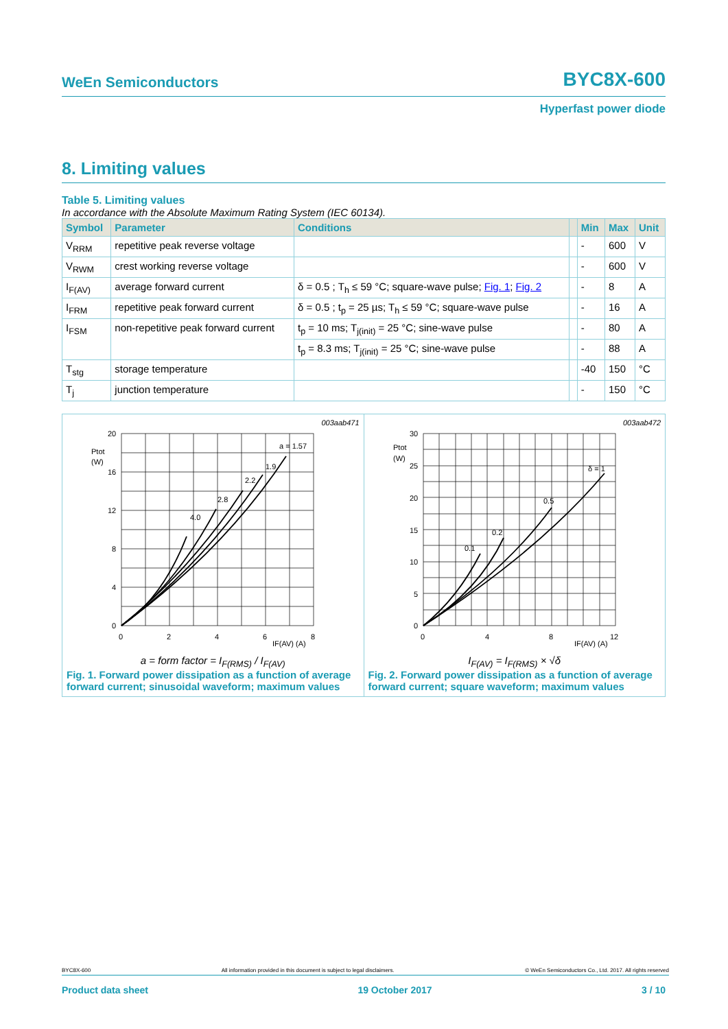WeEn Semiconductors BYC8X-600
Hyperfast power diode
8. Limiting values
Table 5. Limiting values
In accordance with the Absolute Maximum Rating System (IEC 60134).
| Symbol | Parameter | Conditions | | Min | Max | Unit |
| --- | --- | --- | --- | --- | --- | --- |
| V<sub>RRM</sub> | repetitive peak reverse voltage | | | - | 600 | V |
| V<sub>RWM</sub> | crest working reverse voltage | | | - | 600 | V |
| I<sub>F(AV)</sub> | average forward current | δ = 0.5 ; T<sub>h</sub> ≤ 59 °C; square-wave pulse; Fig. 1 ; Fig. 2 | | - | 8 | A |
| I<sub>FRM</sub> | repetitive peak forward current | δ = 0.5 ; t<sub>p</sub> = 25 µs; T<sub>h</sub> ≤ 59 °C; square-wave pulse | | - | 16 | A |
| I<sub>FSM</sub> | non-repetitive peak forward current | t<sub>p</sub> = 10 ms; T<sub>j(init)</sub> = 25 °C; sine-wave pulse | | - | 80 | A |
| | | t<sub>p</sub> = 8.3 ms; T<sub>j(init)</sub> = 25 °C; sine-wave pulse | | - | 88 | A |
| T<sub>stg</sub> | storage temperature | | | -40 | 150 | °C |
| T<sub>j</sub> | junction temperature | | | - | 150 | °C |
003aab471
20
16
12
8
4
0
0
2
4
6
8
Ptot
(W)
IF(AV) (A)
a = 1.57
1.9
2.2
2.8
4.0
a = form factor = I<sub>F(RMS)</sub> / I<sub>F(AV)</sub>
Fig. 1. Forward power dissipation as a function of average forward current; sinusoidal waveform; maximum values
003aab472
30
25
20
15
10
5
0
0
4
8
12
Ptot
(W)
IF(AV) (A)
δ = 1
0.5
0.2
0.1
I<sub>F(AV)</sub> = I<sub>F(RMS)</sub> × √δ
Fig. 2. Forward power dissipation as a function of average forward current; square waveform; maximum values
BYC8X-600 All information provided in this document is subject to legal disclaimers. © WeEn Semiconductors Co., Ltd. 2017. All rights reserved
Product data sheet 19 October 2017 3 / 10